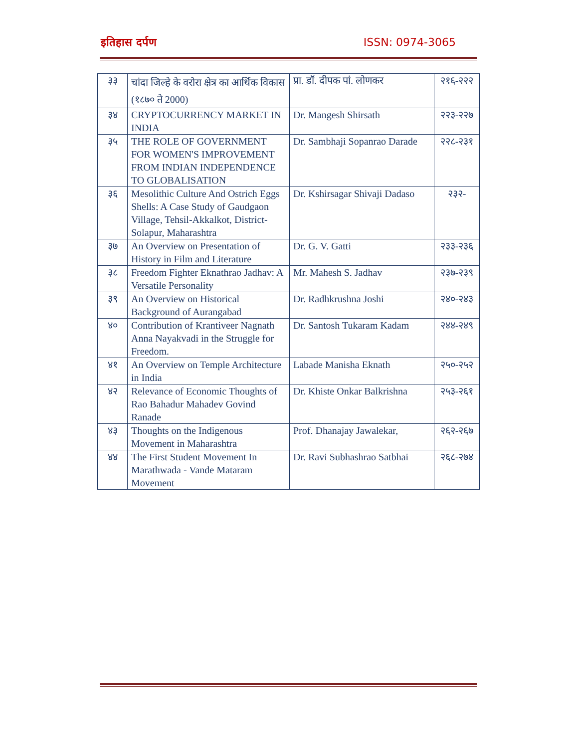इतिहास दर्पण ISSN: 0974-3065
| ३३ | चांदा जिल्हे के वरोरा क्षेत्र का आर्थिक विकास (१८७० ते 2000) | प्रा. डॉ. दीपक पां. लोणकर | २१६-२२२ |
| ३४ | CRYPTOCURRENCY MARKET IN INDIA | Dr. Mangesh Shirsath | २२३-२२७ |
| ३५ | THE ROLE OF GOVERNMENT FOR WOMEN'S IMPROVEMENT FROM INDIAN INDEPENDENCE TO GLOBALISATION | Dr. Sambhaji Sopanrao Darade | २२८-२३१ |
| ३६ | Mesolithic Culture And Ostrich Eggs Shells: A Case Study of Gaudgaon Village, Tehsil-Akkalkot, District- Solapur, Maharashtra | Dr. Kshirsagar Shivaji Dadaso | २३२- |
| ३७ | An Overview on Presentation of History in Film and Literature | Dr. G. V. Gatti | २३३-२३६ |
| ३८ | Freedom Fighter Eknathrao Jadhav: A Versatile Personality | Mr. Mahesh S. Jadhav | २३७-२३९ |
| ३९ | An Overview on Historical Background of Aurangabad | Dr. Radhkrushna Joshi | २४०-२४३ |
| ४० | Contribution of Krantiveer Nagnath Anna Nayakvadi in the Struggle for Freedom. | Dr. Santosh Tukaram Kadam | २४४-२४९ |
| ४१ | An Overview on Temple Architecture in India | Labade Manisha Eknath | २५०-२५२ |
| ४२ | Relevance of Economic Thoughts of Rao Bahadur Mahadev Govind Ranade | Dr. Khiste Onkar Balkrishna | २५३-२६१ |
| ४३ | Thoughts on the Indigenous Movement in Maharashtra | Prof. Dhanajay Jawalekar, | २६२-२६७ |
| ४४ | The First Student Movement In Marathwada - Vande Mataram Movement | Dr. Ravi Subhashrao Satbhai | २६८-२७४ |